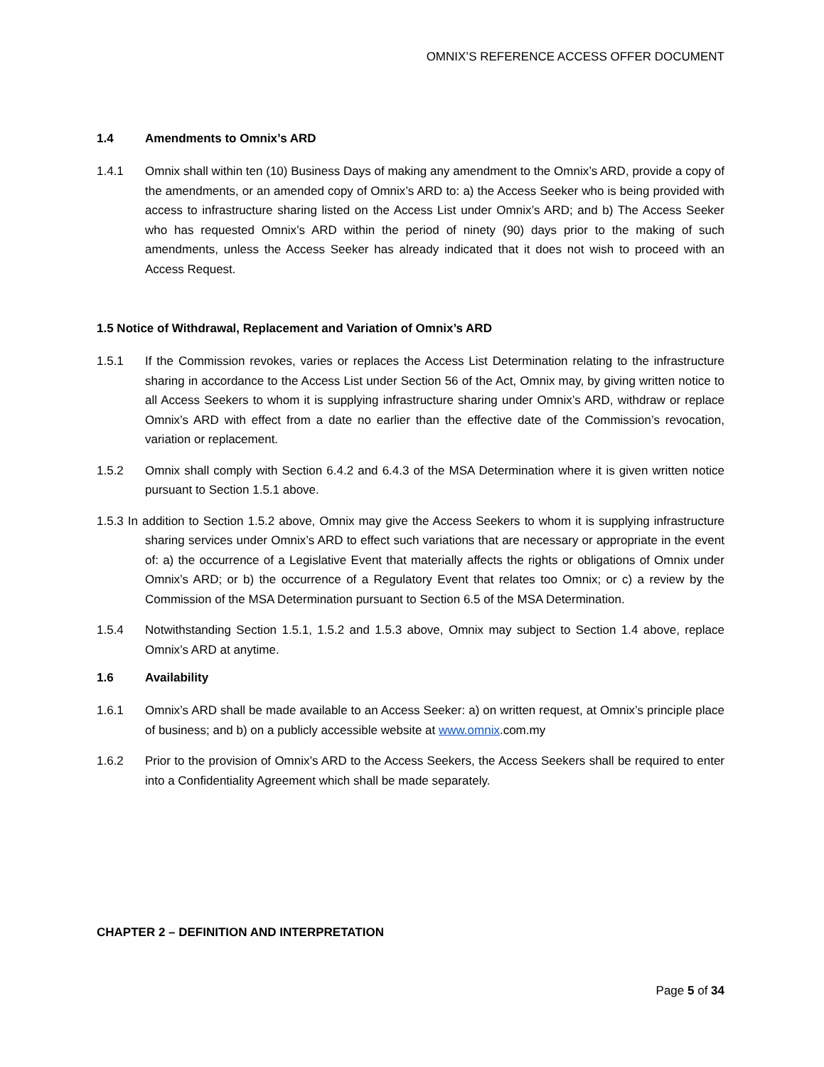OMNIX’S REFERENCE ACCESS OFFER DOCUMENT
1.4 Amendments to Omnix’s ARD
1.4.1 Omnix shall within ten (10) Business Days of making any amendment to the Omnix’s ARD, provide a copy of the amendments, or an amended copy of Omnix’s ARD to: a) the Access Seeker who is being provided with access to infrastructure sharing listed on the Access List under Omnix’s ARD; and b) The Access Seeker who has requested Omnix’s ARD within the period of ninety (90) days prior to the making of such amendments, unless the Access Seeker has already indicated that it does not wish to proceed with an Access Request.
1.5 Notice of Withdrawal, Replacement and Variation of Omnix’s ARD
1.5.1 If the Commission revokes, varies or replaces the Access List Determination relating to the infrastructure sharing in accordance to the Access List under Section 56 of the Act, Omnix may, by giving written notice to all Access Seekers to whom it is supplying infrastructure sharing under Omnix’s ARD, withdraw or replace Omnix’s ARD with effect from a date no earlier than the effective date of the Commission’s revocation, variation or replacement.
1.5.2 Omnix shall comply with Section 6.4.2 and 6.4.3 of the MSA Determination where it is given written notice pursuant to Section 1.5.1 above.
1.5.3 In addition to Section 1.5.2 above, Omnix may give the Access Seekers to whom it is supplying infrastructure sharing services under Omnix’s ARD to effect such variations that are necessary or appropriate in the event of: a) the occurrence of a Legislative Event that materially affects the rights or obligations of Omnix under Omnix’s ARD; or b) the occurrence of a Regulatory Event that relates too Omnix; or c) a review by the Commission of the MSA Determination pursuant to Section 6.5 of the MSA Determination.
1.5.4 Notwithstanding Section 1.5.1, 1.5.2 and 1.5.3 above, Omnix may subject to Section 1.4 above, replace Omnix’s ARD at anytime.
1.6 Availability
1.6.1 Omnix’s ARD shall be made available to an Access Seeker: a) on written request, at Omnix’s principle place of business; and b) on a publicly accessible website at www.omnix.com.my
1.6.2 Prior to the provision of Omnix’s ARD to the Access Seekers, the Access Seekers shall be required to enter into a Confidentiality Agreement which shall be made separately.
CHAPTER 2 – DEFINITION AND INTERPRETATION
Page 5 of 34